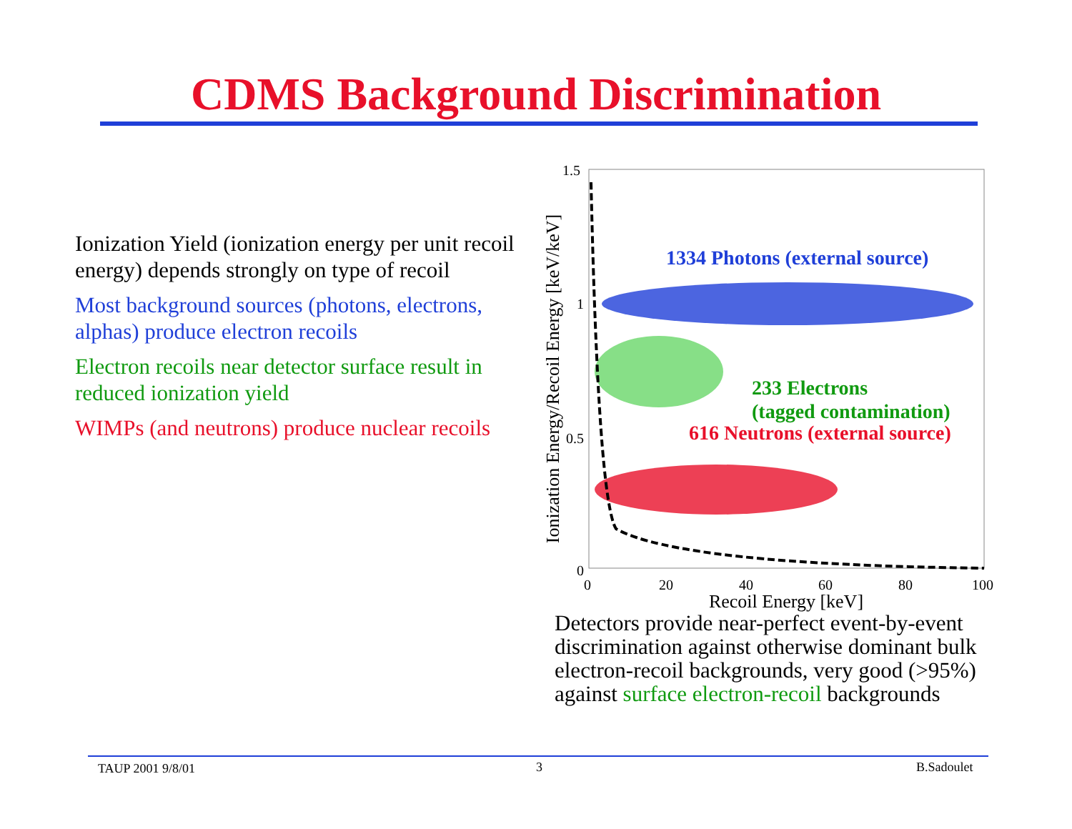CDMS Background Discrimination
Ionization Yield (ionization energy per unit recoil energy) depends strongly on type of recoil
Most background sources (photons, electrons, alphas) produce electron recoils
Electron recoils near detector surface result in reduced ionization yield
WIMPs (and neutrons) produce nuclear recoils
Ionization Energy/Recoil Energy [keV/keV]
1.5
1
0.5
0
0
20
40
60
80
100
Recoil Energy [keV]
1334 Photons (external source)
233 Electrons
(tagged contamination)
616 Neutrons (external source)
Detectors provide near-perfect event-by-event discrimination against otherwise dominant bulk electron-recoil backgrounds, very good (>95%) against surface electron-recoil backgrounds
TAUP 2001 9/8/01 3 B.Sadoulet